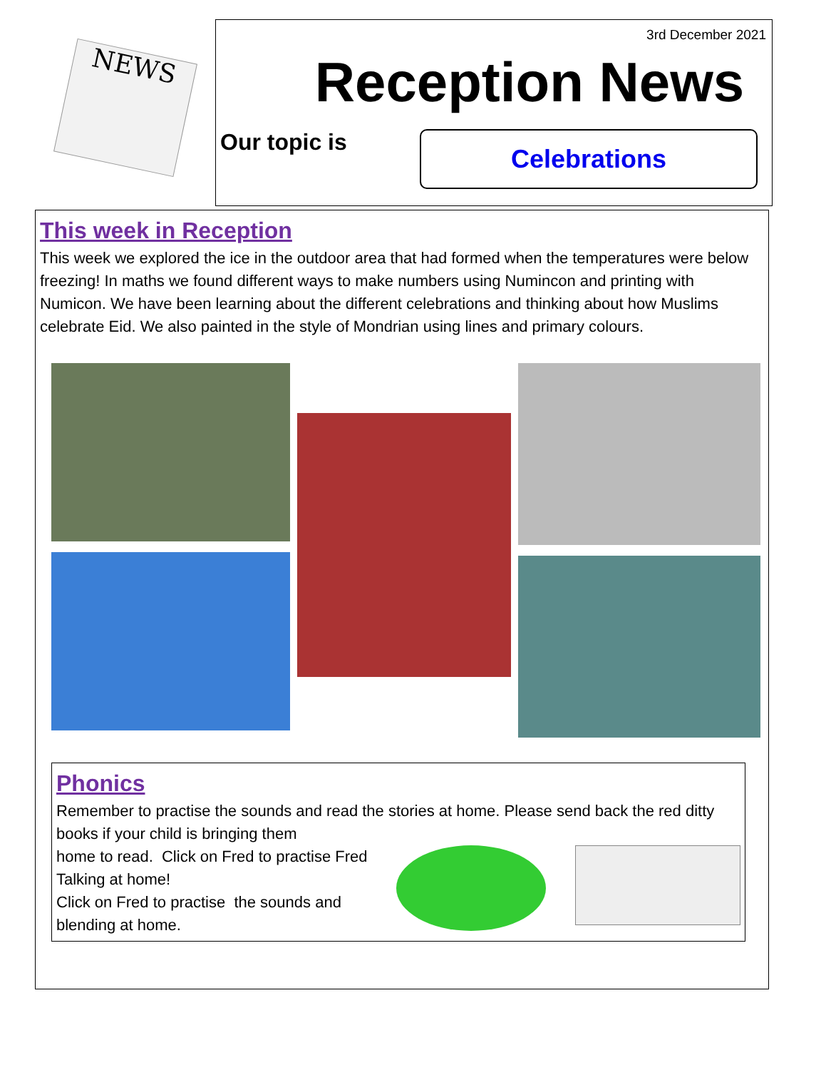NEWS
3rd December 2021
Reception News
Our topic is
Celebrations
This week in Reception
This week we explored the ice in the outdoor area that had formed when the temperatures were below freezing! In maths we found different ways to make numbers using Numincon and printing with Numicon. We have been learning about the different celebrations and thinking about how Muslims celebrate Eid. We also painted in the style of Mondrian using lines and primary colours.
Phonics
Remember to practise the sounds and read the stories at home. Please send back the red ditty books if your child is bringing them
home to read. Click on Fred to practise Fred
Talking at home!
Click on Fred to practise the sounds and
blending at home.